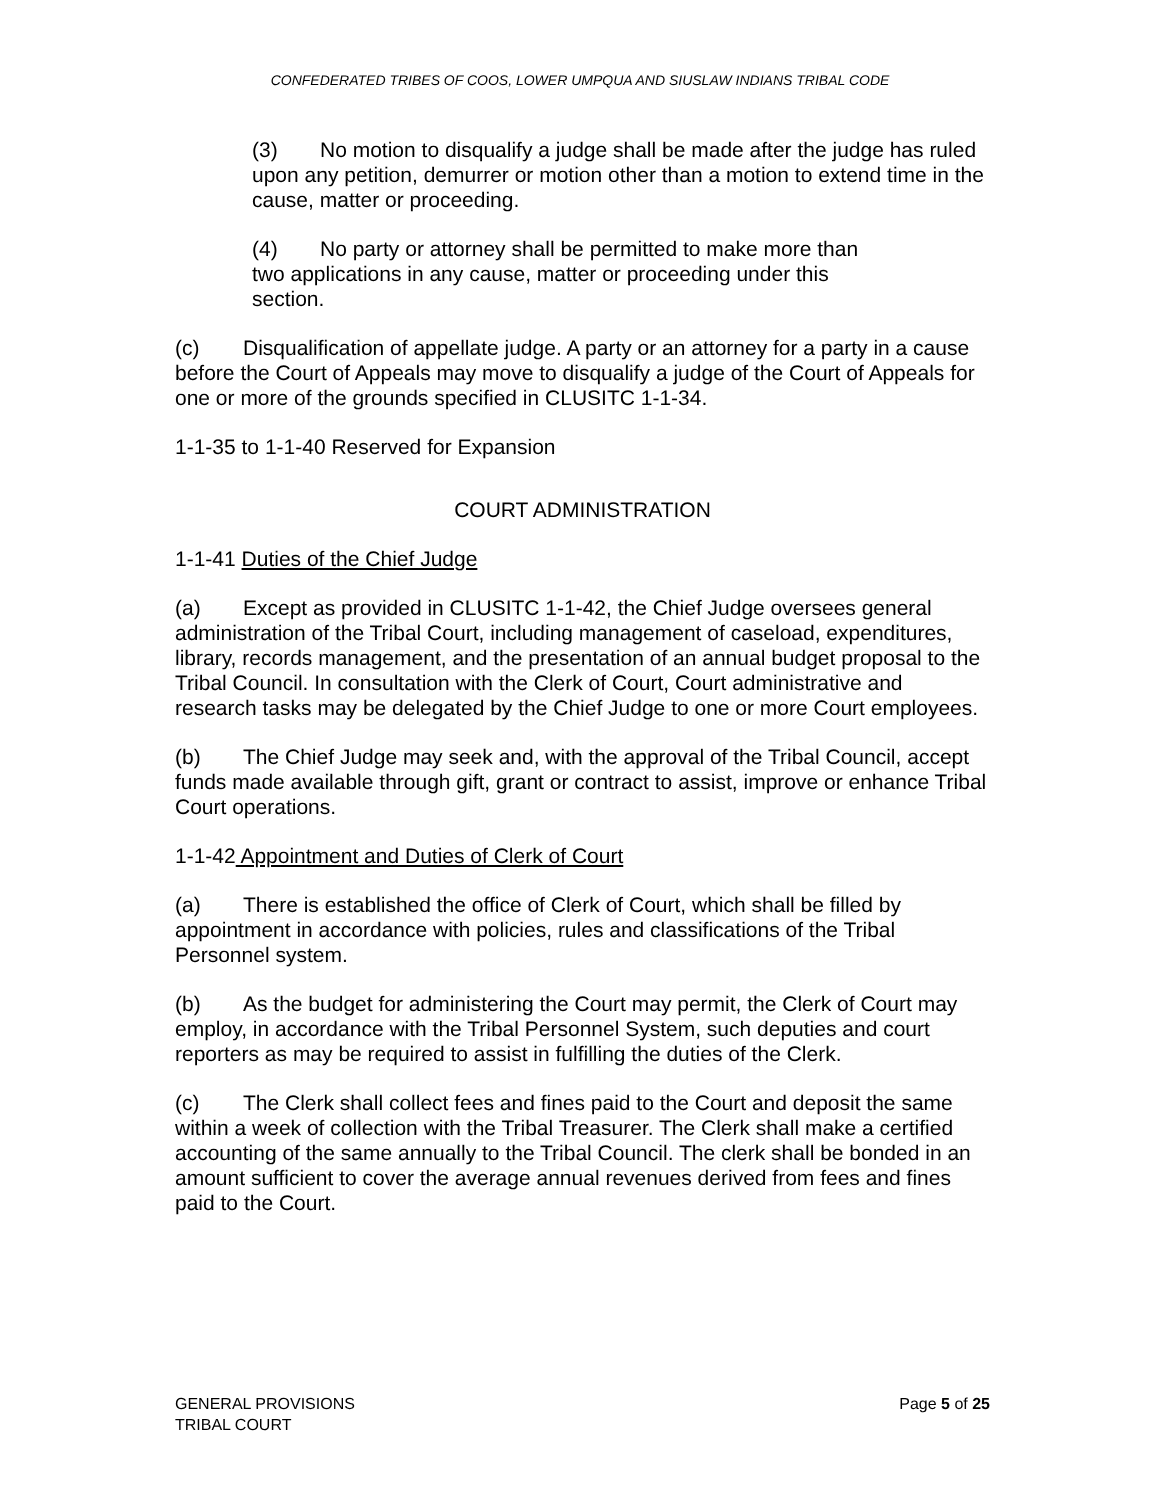CONFEDERATED TRIBES OF COOS, LOWER UMPQUA AND SIUSLAW INDIANS TRIBAL CODE
(3) No motion to disqualify a judge shall be made after the judge has ruled upon any petition, demurrer or motion other than a motion to extend time in the cause, matter or proceeding.
(4) No party or attorney shall be permitted to make more than two applications in any cause, matter or proceeding under this section.
(c) Disqualification of appellate judge. A party or an attorney for a party in a cause before the Court of Appeals may move to disqualify a judge of the Court of Appeals for one or more of the grounds specified in CLUSITC 1-1-34.
1-1-35 to 1-1-40 Reserved for Expansion
COURT ADMINISTRATION
1-1-41 Duties of the Chief Judge
(a) Except as provided in CLUSITC 1-1-42, the Chief Judge oversees general administration of the Tribal Court, including management of caseload, expenditures, library, records management, and the presentation of an annual budget proposal to the Tribal Council. In consultation with the Clerk of Court, Court administrative and research tasks may be delegated by the Chief Judge to one or more Court employees.
(b) The Chief Judge may seek and, with the approval of the Tribal Council, accept funds made available through gift, grant or contract to assist, improve or enhance Tribal Court operations.
1-1-42 Appointment and Duties of Clerk of Court
(a) There is established the office of Clerk of Court, which shall be filled by appointment in accordance with policies, rules and classifications of the Tribal Personnel system.
(b) As the budget for administering the Court may permit, the Clerk of Court may employ, in accordance with the Tribal Personnel System, such deputies and court reporters as may be required to assist in fulfilling the duties of the Clerk.
(c) The Clerk shall collect fees and fines paid to the Court and deposit the same within a week of collection with the Tribal Treasurer. The Clerk shall make a certified accounting of the same annually to the Tribal Council. The clerk shall be bonded in an amount sufficient to cover the average annual revenues derived from fees and fines paid to the Court.
GENERAL PROVISIONS
TRIBAL COURT
Page 5 of 25